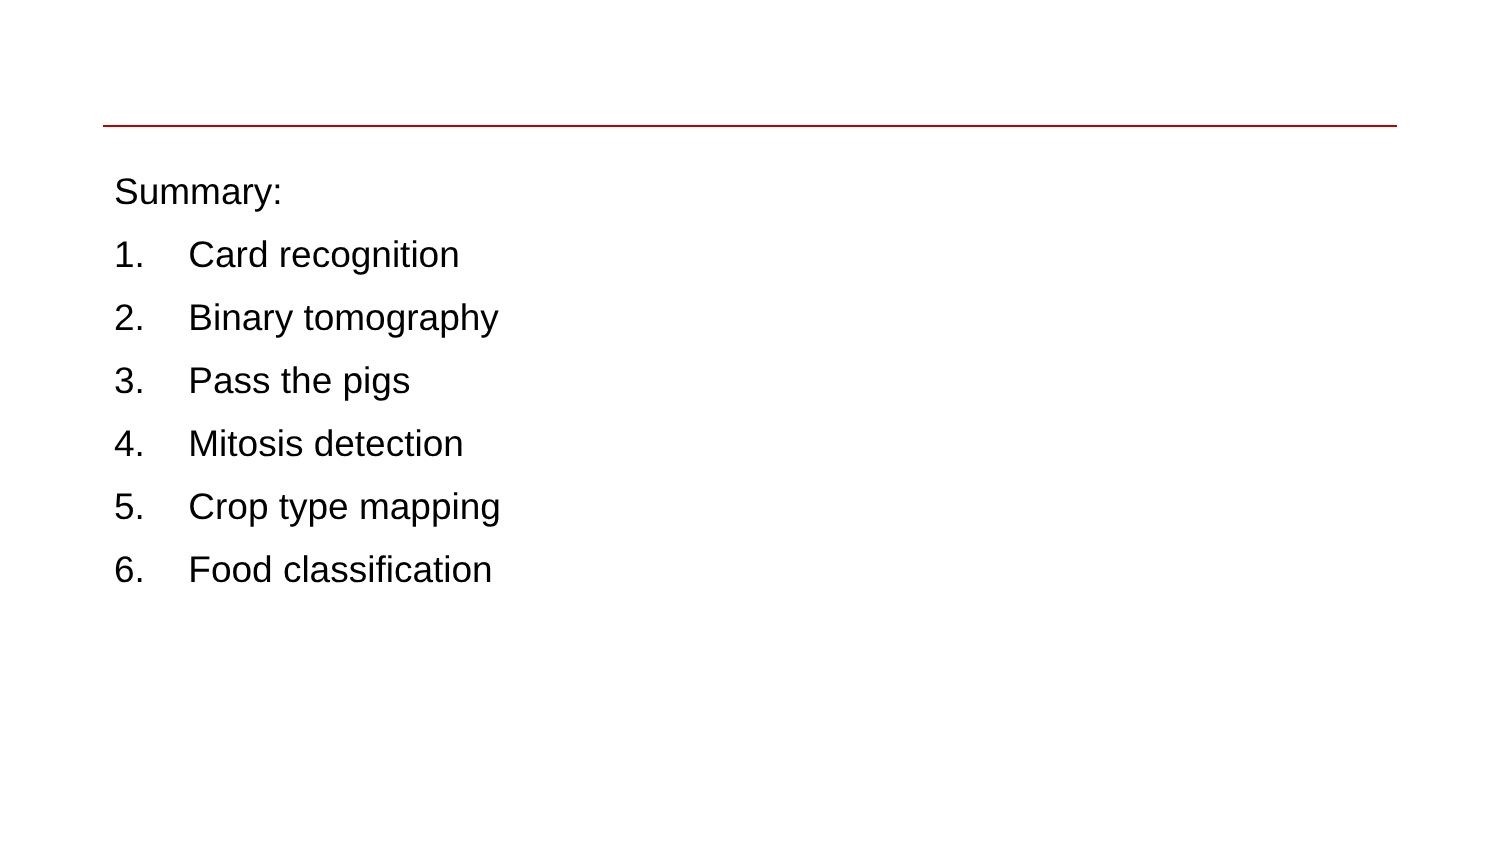Summary:
1. Card recognition
2. Binary tomography
3. Pass the pigs
4. Mitosis detection
5. Crop type mapping
6. Food classification